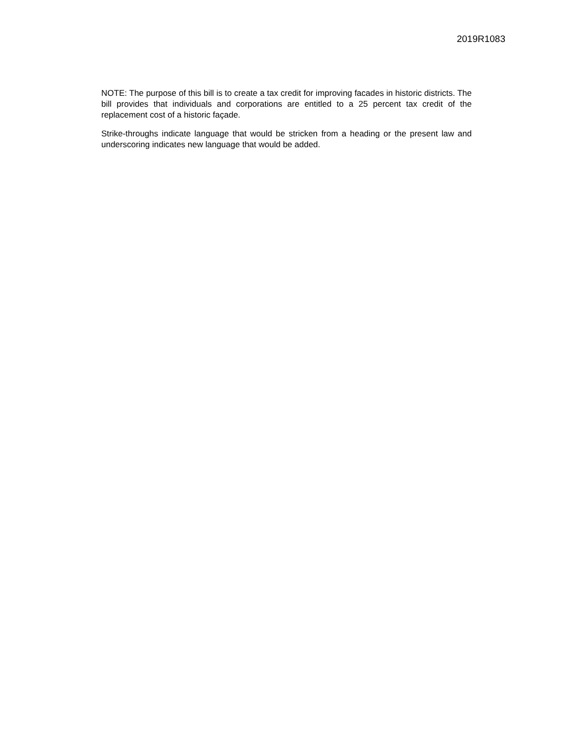2019R1083
NOTE: The purpose of this bill is to create a tax credit for improving facades in historic districts. The bill provides that individuals and corporations are entitled to a 25 percent tax credit of the replacement cost of a historic façade.
Strike-throughs indicate language that would be stricken from a heading or the present law and underscoring indicates new language that would be added.